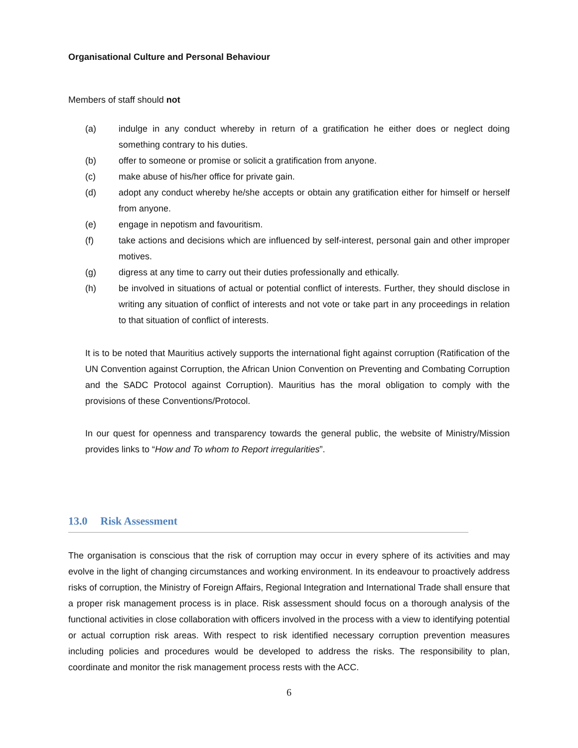Organisational Culture and Personal Behaviour
Members of staff should not
(a) indulge in any conduct whereby in return of a gratification he either does or neglect doing something contrary to his duties.
(b) offer to someone or promise or solicit a gratification from anyone.
(c) make abuse of his/her office for private gain.
(d) adopt any conduct whereby he/she accepts or obtain any gratification either for himself or herself from anyone.
(e) engage in nepotism and favouritism.
(f) take actions and decisions which are influenced by self-interest, personal gain and other improper motives.
(g) digress at any time to carry out their duties professionally and ethically.
(h) be involved in situations of actual or potential conflict of interests. Further, they should disclose in writing any situation of conflict of interests and not vote or take part in any proceedings in relation to that situation of conflict of interests.
It is to be noted that Mauritius actively supports the international fight against corruption (Ratification of the UN Convention against Corruption, the African Union Convention on Preventing and Combating Corruption and the SADC Protocol against Corruption). Mauritius has the moral obligation to comply with the provisions of these Conventions/Protocol.
In our quest for openness and transparency towards the general public, the website of Ministry/Mission provides links to “How and To whom to Report irregularities”.
13.0 Risk Assessment
The organisation is conscious that the risk of corruption may occur in every sphere of its activities and may evolve in the light of changing circumstances and working environment. In its endeavour to proactively address risks of corruption, the Ministry of Foreign Affairs, Regional Integration and International Trade shall ensure that a proper risk management process is in place. Risk assessment should focus on a thorough analysis of the functional activities in close collaboration with officers involved in the process with a view to identifying potential or actual corruption risk areas. With respect to risk identified necessary corruption prevention measures including policies and procedures would be developed to address the risks. The responsibility to plan, coordinate and monitor the risk management process rests with the ACC.
6